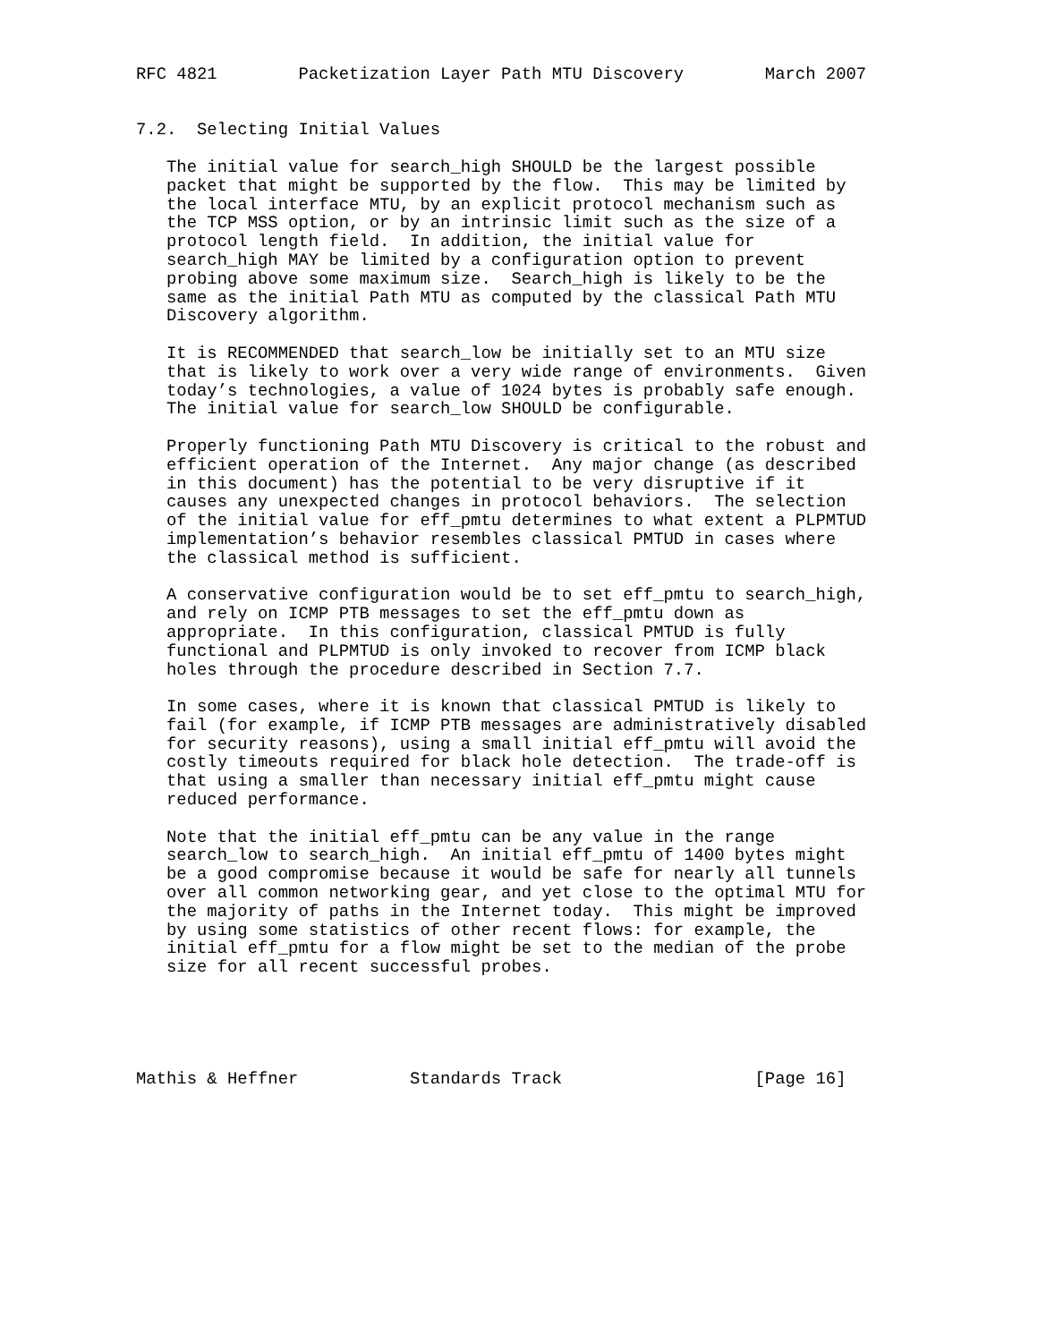RFC 4821        Packetization Layer Path MTU Discovery        March 2007


7.2.  Selecting Initial Values

   The initial value for search_high SHOULD be the largest possible
   packet that might be supported by the flow.  This may be limited by
   the local interface MTU, by an explicit protocol mechanism such as
   the TCP MSS option, or by an intrinsic limit such as the size of a
   protocol length field.  In addition, the initial value for
   search_high MAY be limited by a configuration option to prevent
   probing above some maximum size.  Search_high is likely to be the
   same as the initial Path MTU as computed by the classical Path MTU
   Discovery algorithm.

   It is RECOMMENDED that search_low be initially set to an MTU size
   that is likely to work over a very wide range of environments.  Given
   today’s technologies, a value of 1024 bytes is probably safe enough.
   The initial value for search_low SHOULD be configurable.

   Properly functioning Path MTU Discovery is critical to the robust and
   efficient operation of the Internet.  Any major change (as described
   in this document) has the potential to be very disruptive if it
   causes any unexpected changes in protocol behaviors.  The selection
   of the initial value for eff_pmtu determines to what extent a PLPMTUD
   implementation’s behavior resembles classical PMTUD in cases where
   the classical method is sufficient.

   A conservative configuration would be to set eff_pmtu to search_high,
   and rely on ICMP PTB messages to set the eff_pmtu down as
   appropriate.  In this configuration, classical PMTUD is fully
   functional and PLPMTUD is only invoked to recover from ICMP black
   holes through the procedure described in Section 7.7.

   In some cases, where it is known that classical PMTUD is likely to
   fail (for example, if ICMP PTB messages are administratively disabled
   for security reasons), using a small initial eff_pmtu will avoid the
   costly timeouts required for black hole detection.  The trade-off is
   that using a smaller than necessary initial eff_pmtu might cause
   reduced performance.

   Note that the initial eff_pmtu can be any value in the range
   search_low to search_high.  An initial eff_pmtu of 1400 bytes might
   be a good compromise because it would be safe for nearly all tunnels
   over all common networking gear, and yet close to the optimal MTU for
   the majority of paths in the Internet today.  This might be improved
   by using some statistics of other recent flows: for example, the
   initial eff_pmtu for a flow might be set to the median of the probe
   size for all recent successful probes.





Mathis & Heffner           Standards Track                   [Page 16]